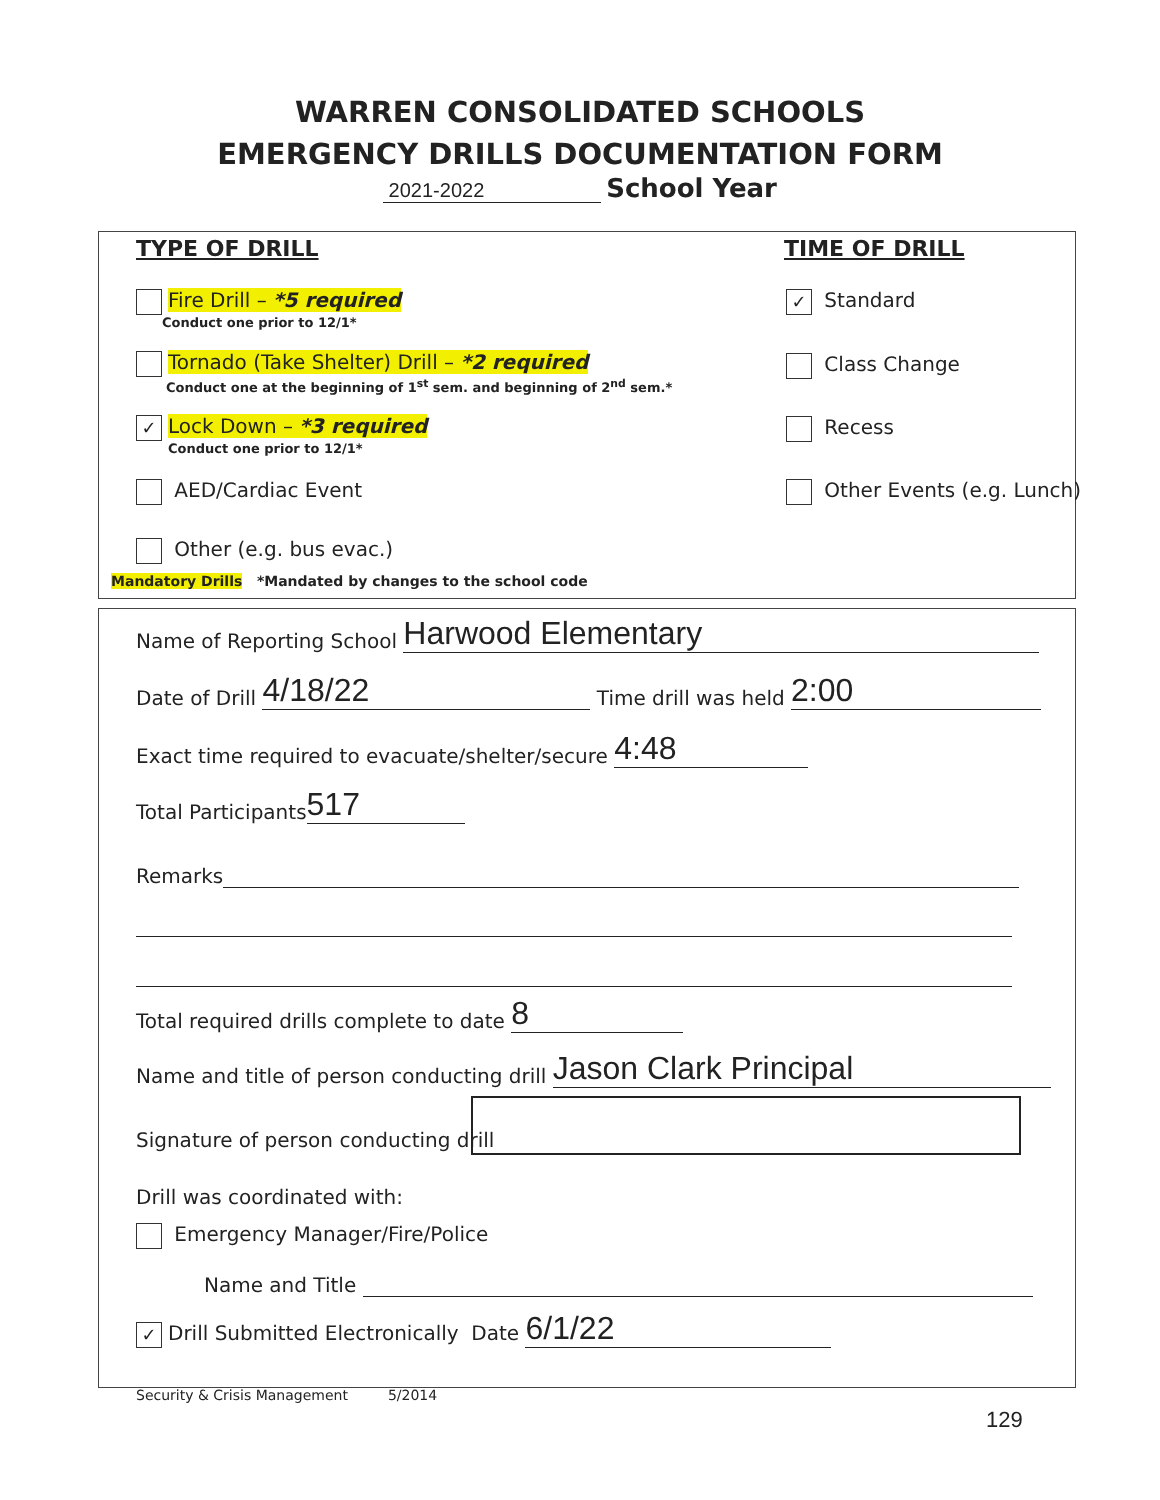WARREN CONSOLIDATED SCHOOLS
EMERGENCY DRILLS DOCUMENTATION FORM
2021-2022 School Year
TYPE OF DRILL TIME OF DRILL
Fire Drill – *5 required
Conduct one prior to 12/1*
Tornado (Take Shelter) Drill – *2 required
Conduct one at the beginning of 1<sup>st</sup> sem. and beginning of 2<sup>nd</sup> sem.*
✓ Lock Down – *3 required
Conduct one prior to 12/1*
AED/Cardiac Event
Other (e.g. bus evac.)
Mandatory Drills *Mandated by changes to the school code
✓ Standard
Class Change
Recess
Other Events (e.g. Lunch)
Name of Reporting School Harwood Elementary
Date of Drill 4/18/22 Time drill was held 2:00
Exact time required to evacuate/shelter/secure 4:48
Total Participants 517
Remarks
Total required drills complete to date 8
Name and title of person conducting drill Jason Clark Principal
Signature of person conducting drill
Drill was coordinated with:
Emergency Manager/Fire/Police
Name and Title
✓ Drill Submitted Electronically Date 6/1/22
Security & Crisis Management 5/2014
129